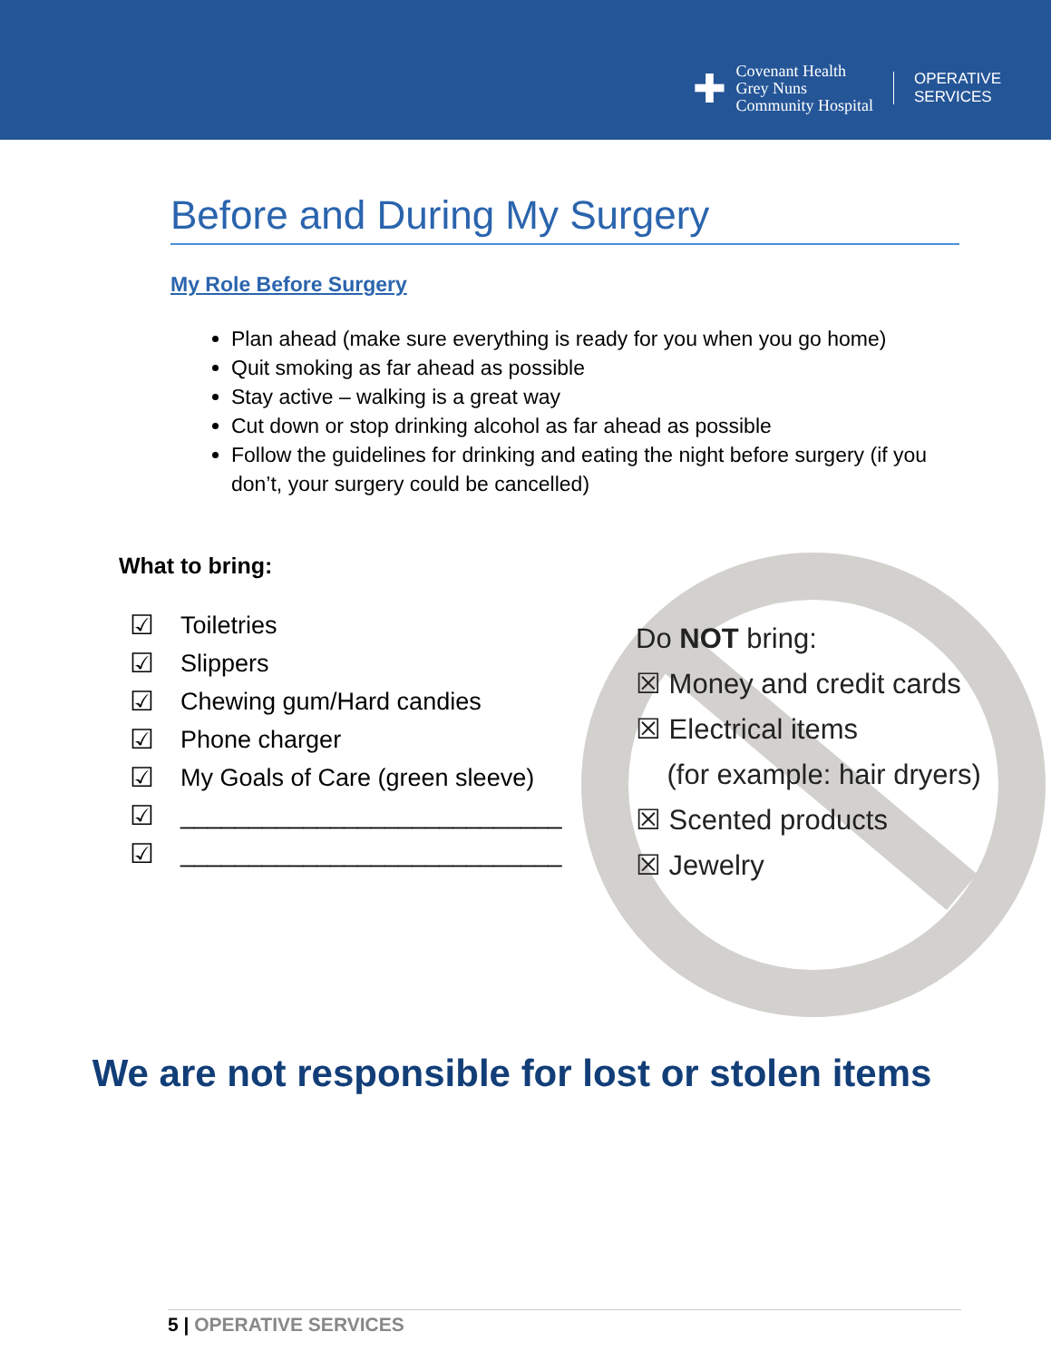✚
Covenant Health
Grey Nuns
Community Hospital
OPERATIVE
SERVICES
Before and During My Surgery
My Role Before Surgery
Plan ahead (make sure everything is ready for you when you go home)
Quit smoking as far ahead as possible
Stay active – walking is a great way
Cut down or stop drinking alcohol as far ahead as possible
Follow the guidelines for drinking and eating the night before surgery (if you don’t, your surgery could be cancelled)
What to bring:
☑ Toiletries
☑ Slippers
☑ Chewing gum/Hard candies
☑ Phone charger
☑ My Goals of Care (green sleeve)
☑ ____________________________
☑ ____________________________
Do NOT bring:
☒ Money and credit cards
☒ Electrical items
(for example: hair dryers)
☒ Scented products
☒ Jewelry
We are not responsible for lost or stolen items
5 | OPERATIVE SERVICES